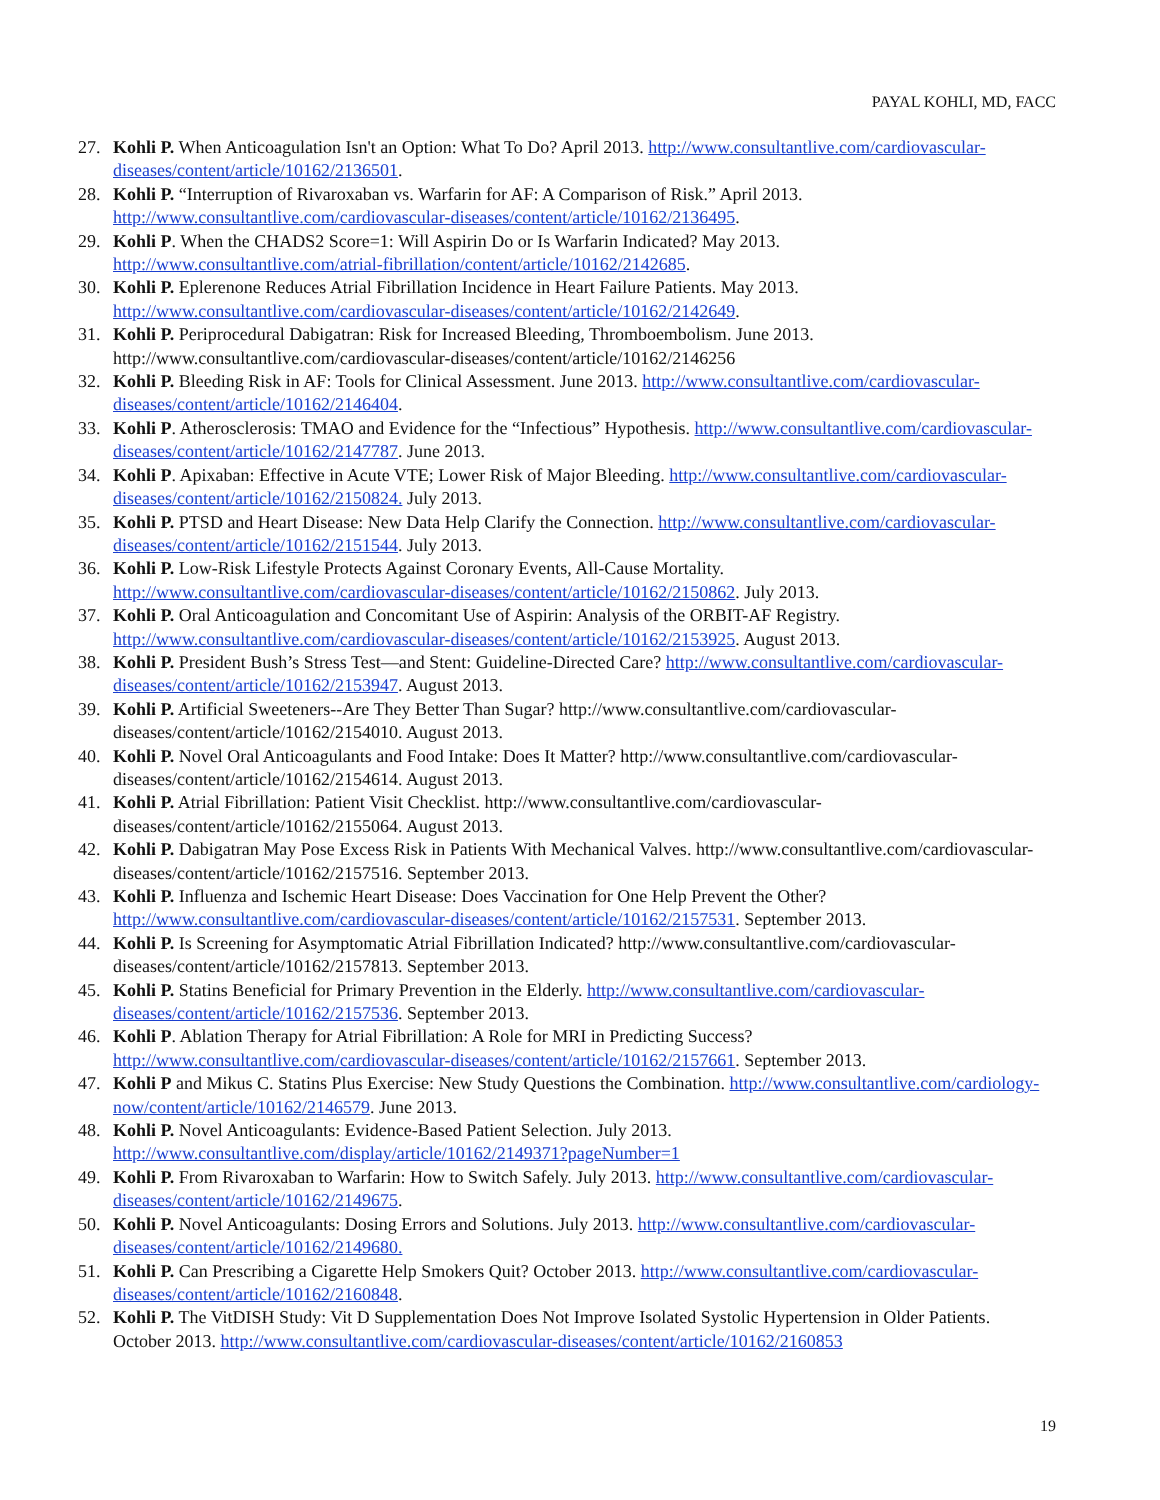PAYAL KOHLI, MD, FACC
27. Kohli P. When Anticoagulation Isn't an Option: What To Do? April 2013. http://www.consultantlive.com/cardiovascular-diseases/content/article/10162/2136501.
28. Kohli P. “Interruption of Rivaroxaban vs. Warfarin for AF: A Comparison of Risk.” April 2013. http://www.consultantlive.com/cardiovascular-diseases/content/article/10162/2136495.
29. Kohli P. When the CHADS2 Score=1: Will Aspirin Do or Is Warfarin Indicated? May 2013. http://www.consultantlive.com/atrial-fibrillation/content/article/10162/2142685.
30. Kohli P. Eplerenone Reduces Atrial Fibrillation Incidence in Heart Failure Patients. May 2013. http://www.consultantlive.com/cardiovascular-diseases/content/article/10162/2142649.
31. Kohli P. Periprocedural Dabigatran: Risk for Increased Bleeding, Thromboembolism. June 2013. http://www.consultantlive.com/cardiovascular-diseases/content/article/10162/2146256
32. Kohli P. Bleeding Risk in AF: Tools for Clinical Assessment. June 2013. http://www.consultantlive.com/cardiovascular-diseases/content/article/10162/2146404.
33. Kohli P. Atherosclerosis: TMAO and Evidence for the “Infectious” Hypothesis. http://www.consultantlive.com/cardiovascular-diseases/content/article/10162/2147787. June 2013.
34. Kohli P. Apixaban: Effective in Acute VTE; Lower Risk of Major Bleeding. http://www.consultantlive.com/cardiovascular-diseases/content/article/10162/2150824. July 2013.
35. Kohli P. PTSD and Heart Disease: New Data Help Clarify the Connection. http://www.consultantlive.com/cardiovascular-diseases/content/article/10162/2151544. July 2013.
36. Kohli P. Low-Risk Lifestyle Protects Against Coronary Events, All-Cause Mortality. http://www.consultantlive.com/cardiovascular-diseases/content/article/10162/2150862. July 2013.
37. Kohli P. Oral Anticoagulation and Concomitant Use of Aspirin: Analysis of the ORBIT-AF Registry. http://www.consultantlive.com/cardiovascular-diseases/content/article/10162/2153925. August 2013.
38. Kohli P. President Bush’s Stress Test—and Stent: Guideline-Directed Care? http://www.consultantlive.com/cardiovascular-diseases/content/article/10162/2153947. August 2013.
39. Kohli P. Artificial Sweeteners--Are They Better Than Sugar? http://www.consultantlive.com/cardiovascular-diseases/content/article/10162/2154010. August 2013.
40. Kohli P. Novel Oral Anticoagulants and Food Intake: Does It Matter? http://www.consultantlive.com/cardiovascular-diseases/content/article/10162/2154614. August 2013.
41. Kohli P. Atrial Fibrillation: Patient Visit Checklist. http://www.consultantlive.com/cardiovascular-diseases/content/article/10162/2155064. August 2013.
42. Kohli P. Dabigatran May Pose Excess Risk in Patients With Mechanical Valves. http://www.consultantlive.com/cardiovascular-diseases/content/article/10162/2157516. September 2013.
43. Kohli P. Influenza and Ischemic Heart Disease: Does Vaccination for One Help Prevent the Other? http://www.consultantlive.com/cardiovascular-diseases/content/article/10162/2157531. September 2013.
44. Kohli P. Is Screening for Asymptomatic Atrial Fibrillation Indicated? http://www.consultantlive.com/cardiovascular-diseases/content/article/10162/2157813. September 2013.
45. Kohli P. Statins Beneficial for Primary Prevention in the Elderly. http://www.consultantlive.com/cardiovascular-diseases/content/article/10162/2157536. September 2013.
46. Kohli P. Ablation Therapy for Atrial Fibrillation: A Role for MRI in Predicting Success? http://www.consultantlive.com/cardiovascular-diseases/content/article/10162/2157661. September 2013.
47. Kohli P and Mikus C. Statins Plus Exercise: New Study Questions the Combination. http://www.consultantlive.com/cardiology-now/content/article/10162/2146579. June 2013.
48. Kohli P. Novel Anticoagulants: Evidence-Based Patient Selection. July 2013. http://www.consultantlive.com/display/article/10162/2149371?pageNumber=1
49. Kohli P. From Rivaroxaban to Warfarin: How to Switch Safely. July 2013. http://www.consultantlive.com/cardiovascular-diseases/content/article/10162/2149675.
50. Kohli P. Novel Anticoagulants: Dosing Errors and Solutions. July 2013. http://www.consultantlive.com/cardiovascular-diseases/content/article/10162/2149680.
51. Kohli P. Can Prescribing a Cigarette Help Smokers Quit? October 2013. http://www.consultantlive.com/cardiovascular-diseases/content/article/10162/2160848.
52. Kohli P. The VitDISH Study: Vit D Supplementation Does Not Improve Isolated Systolic Hypertension in Older Patients. October 2013. http://www.consultantlive.com/cardiovascular-diseases/content/article/10162/2160853
19